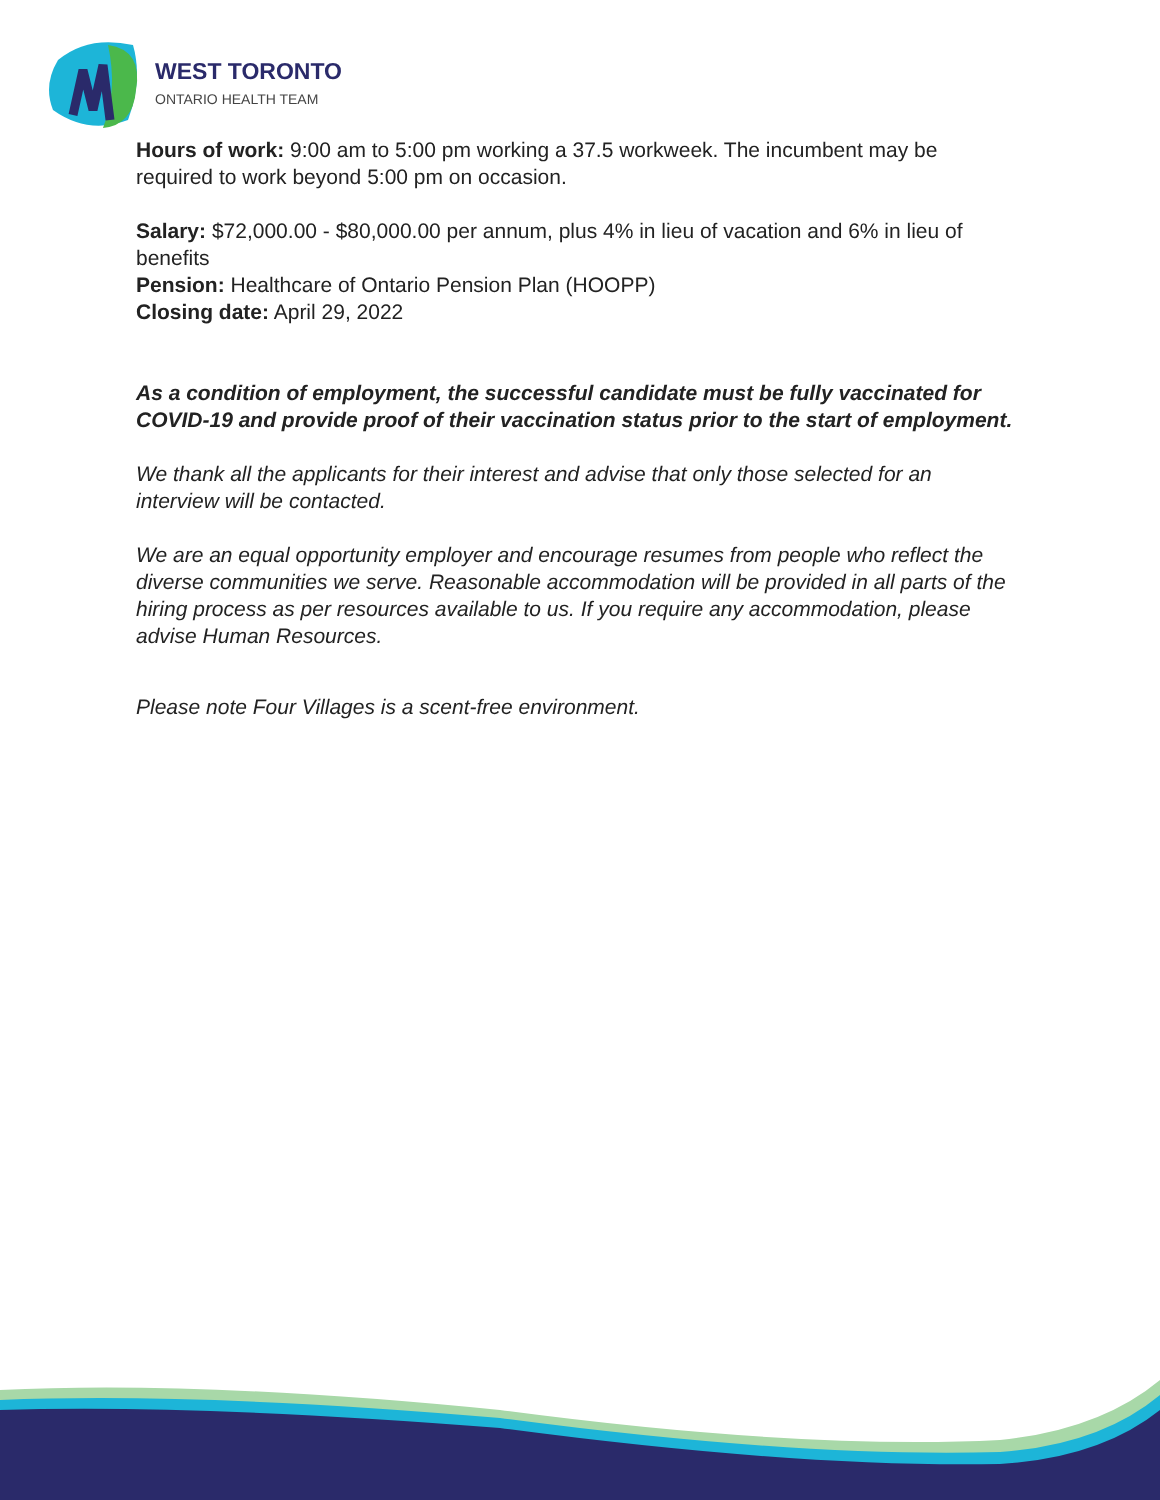WEST TORONTO
ONTARIO HEALTH TEAM
Hours of work: 9:00 am to 5:00 pm working a 37.5 workweek. The incumbent may be required to work beyond 5:00 pm on occasion.
Salary: $72,000.00 - $80,000.00 per annum, plus 4% in lieu of vacation and 6% in lieu of benefits
Pension: Healthcare of Ontario Pension Plan (HOOPP)
Closing date: April 29, 2022
As a condition of employment, the successful candidate must be fully vaccinated for COVID-19 and provide proof of their vaccination status prior to the start of employment.
We thank all the applicants for their interest and advise that only those selected for an interview will be contacted.
We are an equal opportunity employer and encourage resumes from people who reflect the diverse communities we serve. Reasonable accommodation will be provided in all parts of the hiring process as per resources available to us. If you require any accommodation, please advise Human Resources.
Please note Four Villages is a scent-free environment.